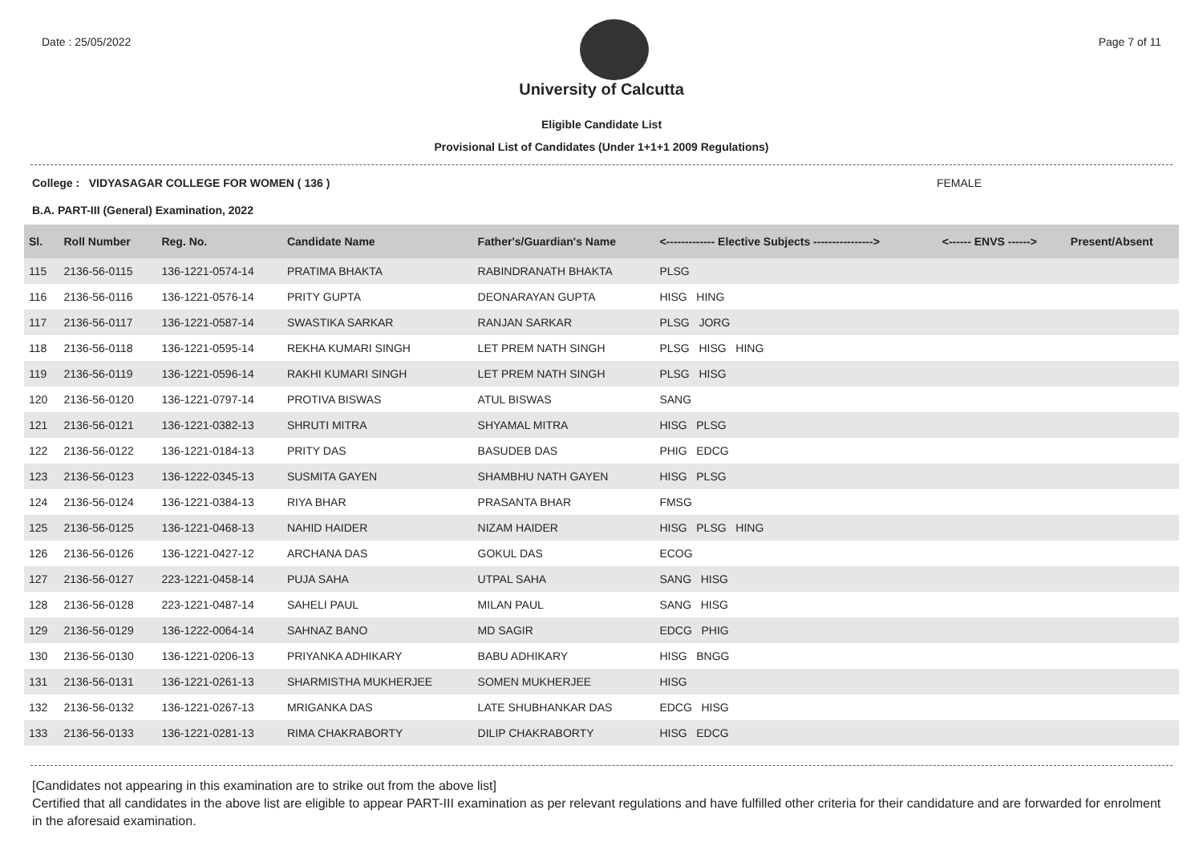Date : 25/05/2022 Page 7 of 11
University of Calcutta
Eligible Candidate List
Provisional List of Candidates (Under 1+1+1 2009 Regulations)
College : VIDYASAGAR COLLEGE FOR WOMEN ( 136 ) FEMALE
B.A. PART-III (General) Examination, 2022
| Sl. | Roll Number | Reg. No. | Candidate Name | Father's/Guardian's Name | <------------- Elective Subjects ----------------> | <------ ENVS ------> | Present/Absent |
| --- | --- | --- | --- | --- | --- | --- | --- |
| 115 | 2136-56-0115 | 136-1221-0574-14 | PRATIMA BHAKTA | RABINDRANATH BHAKTA | PLSG | | |
| 116 | 2136-56-0116 | 136-1221-0576-14 | PRITY GUPTA | DEONARAYAN GUPTA | HISG HING | | |
| 117 | 2136-56-0117 | 136-1221-0587-14 | SWASTIKA SARKAR | RANJAN SARKAR | PLSG JORG | | |
| 118 | 2136-56-0118 | 136-1221-0595-14 | REKHA KUMARI SINGH | LET PREM NATH SINGH | PLSG HISG HING | | |
| 119 | 2136-56-0119 | 136-1221-0596-14 | RAKHI KUMARI SINGH | LET PREM NATH SINGH | PLSG HISG | | |
| 120 | 2136-56-0120 | 136-1221-0797-14 | PROTIVA BISWAS | ATUL BISWAS | SANG | | |
| 121 | 2136-56-0121 | 136-1221-0382-13 | SHRUTI MITRA | SHYAMAL MITRA | HISG PLSG | | |
| 122 | 2136-56-0122 | 136-1221-0184-13 | PRITY DAS | BASUDEB DAS | PHIG EDCG | | |
| 123 | 2136-56-0123 | 136-1222-0345-13 | SUSMITA GAYEN | SHAMBHU NATH GAYEN | HISG PLSG | | |
| 124 | 2136-56-0124 | 136-1221-0384-13 | RIYA BHAR | PRASANTA BHAR | FMSG | | |
| 125 | 2136-56-0125 | 136-1221-0468-13 | NAHID HAIDER | NIZAM HAIDER | HISG PLSG HING | | |
| 126 | 2136-56-0126 | 136-1221-0427-12 | ARCHANA DAS | GOKUL DAS | ECOG | | |
| 127 | 2136-56-0127 | 223-1221-0458-14 | PUJA SAHA | UTPAL SAHA | SANG HISG | | |
| 128 | 2136-56-0128 | 223-1221-0487-14 | SAHELI PAUL | MILAN PAUL | SANG HISG | | |
| 129 | 2136-56-0129 | 136-1222-0064-14 | SAHNAZ BANO | MD SAGIR | EDCG PHIG | | |
| 130 | 2136-56-0130 | 136-1221-0206-13 | PRIYANKA ADHIKARY | BABU ADHIKARY | HISG BNGG | | |
| 131 | 2136-56-0131 | 136-1221-0261-13 | SHARMISTHA MUKHERJEE | SOMEN MUKHERJEE | HISG | | |
| 132 | 2136-56-0132 | 136-1221-0267-13 | MRIGANKA DAS | LATE SHUBHANKAR DAS | EDCG HISG | | |
| 133 | 2136-56-0133 | 136-1221-0281-13 | RIMA CHAKRABORTY | DILIP CHAKRABORTY | HISG EDCG | | |
[Candidates not appearing in this examination are to strike out from the above list]
Certified that all candidates in the above list are eligible to appear PART-III examination as per relevant regulations and have fulfilled other criteria for their candidature and are forwarded for enrolment in the aforesaid examination.